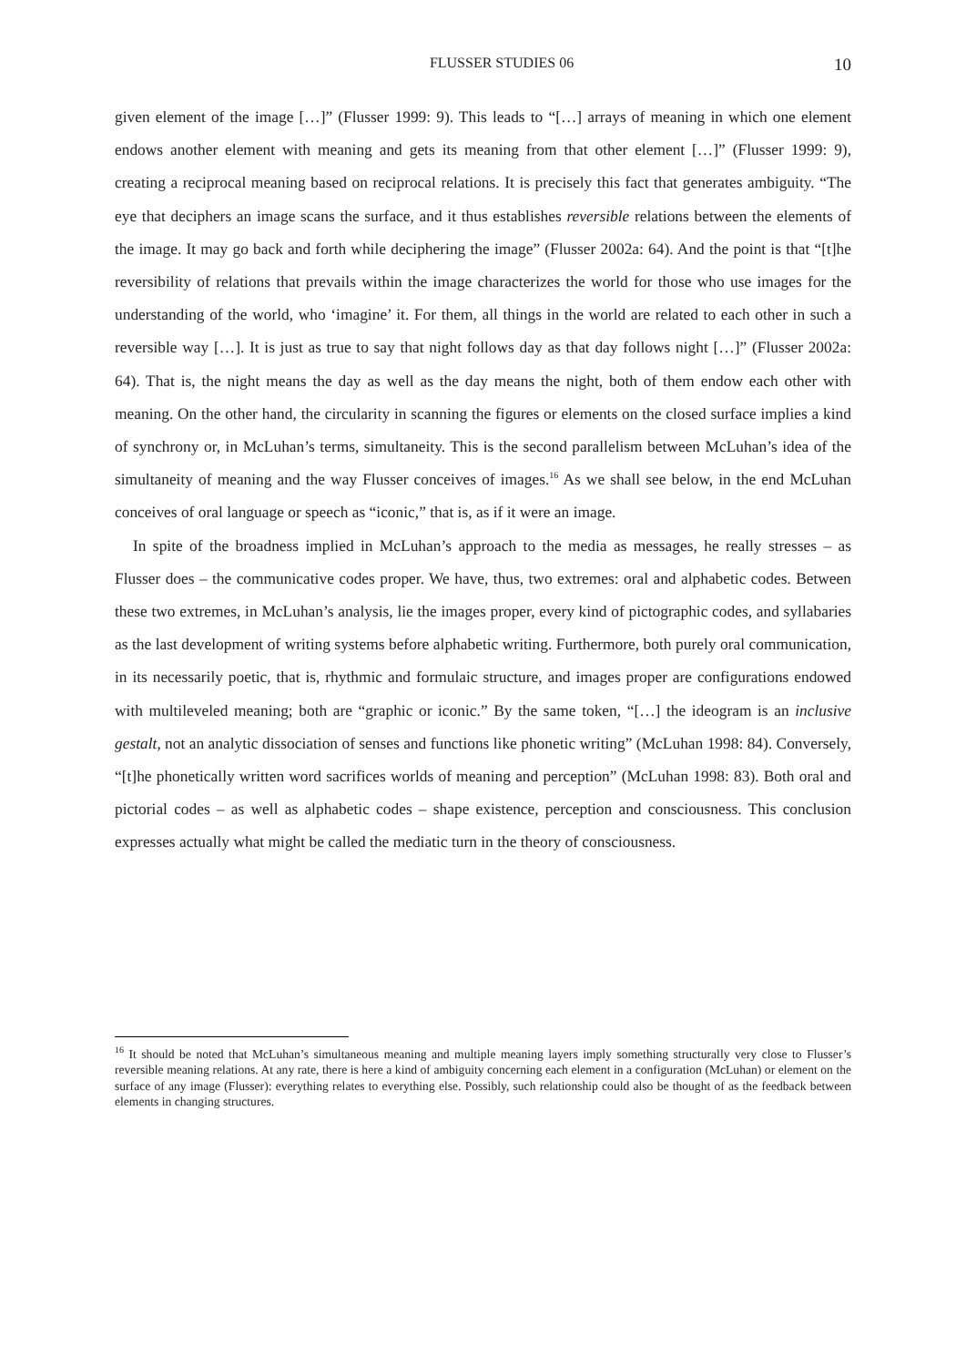FLUSSER STUDIES 06 10
given element of the image […]” (Flusser 1999: 9). This leads to “[…] arrays of meaning in which one element endows another element with meaning and gets its meaning from that other element […]” (Flusser 1999: 9), creating a reciprocal meaning based on reciprocal relations. It is precisely this fact that generates ambiguity. “The eye that deciphers an image scans the surface, and it thus establishes reversible relations between the elements of the image. It may go back and forth while deciphering the image” (Flusser 2002a: 64). And the point is that “[t]he reversibility of relations that prevails within the image characterizes the world for those who use images for the understanding of the world, who ‘imagine’ it. For them, all things in the world are related to each other in such a reversible way […]. It is just as true to say that night follows day as that day follows night […]” (Flusser 2002a: 64). That is, the night means the day as well as the day means the night, both of them endow each other with meaning. On the other hand, the circularity in scanning the figures or elements on the closed surface implies a kind of synchrony or, in McLuhan’s terms, simultaneity. This is the second parallelism between McLuhan’s idea of the simultaneity of meaning and the way Flusser conceives of images.<sup>16</sup> As we shall see below, in the end McLuhan conceives of oral language or speech as “iconic,” that is, as if it were an image.
In spite of the broadness implied in McLuhan’s approach to the media as messages, he really stresses – as Flusser does – the communicative codes proper. We have, thus, two extremes: oral and alphabetic codes. Between these two extremes, in McLuhan’s analysis, lie the images proper, every kind of pictographic codes, and syllabaries as the last development of writing systems before alphabetic writing. Furthermore, both purely oral communication, in its necessarily poetic, that is, rhythmic and formulaic structure, and images proper are configurations endowed with multileveled meaning; both are “graphic or iconic.” By the same token, “[…] the ideogram is an inclusive gestalt, not an analytic dissociation of senses and functions like phonetic writing” (McLuhan 1998: 84). Conversely, “[t]he phonetically written word sacrifices worlds of meaning and perception” (McLuhan 1998: 83). Both oral and pictorial codes – as well as alphabetic codes – shape existence, perception and consciousness. This conclusion expresses actually what might be called the mediatic turn in the theory of consciousness.
<sup>16</sup> It should be noted that McLuhan’s simultaneous meaning and multiple meaning layers imply something structurally very close to Flusser’s reversible meaning relations. At any rate, there is here a kind of ambiguity concerning each element in a configuration (McLuhan) or element on the surface of any image (Flusser): everything relates to everything else. Possibly, such relationship could also be thought of as the feedback between elements in changing structures.